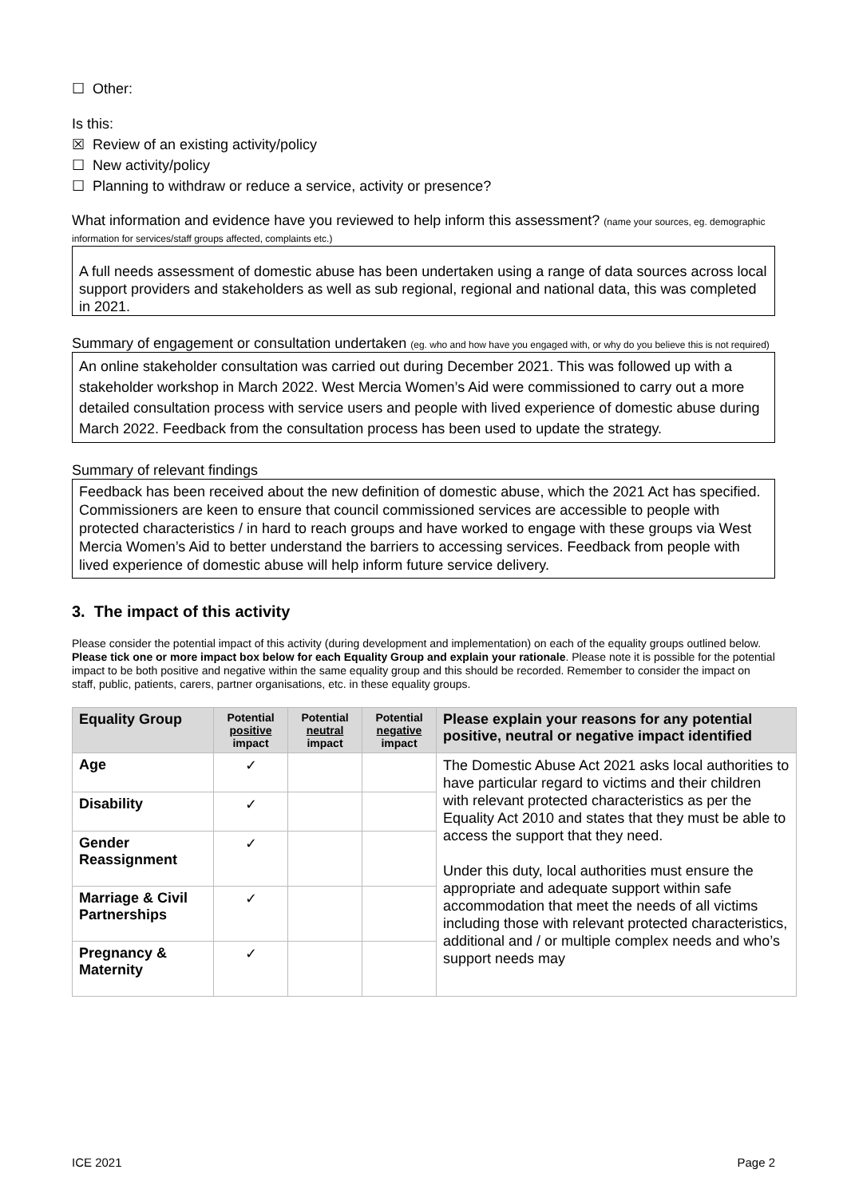☐ Other:
Is this:
☒ Review of an existing activity/policy
☐ New activity/policy
☐ Planning to withdraw or reduce a service, activity or presence?
What information and evidence have you reviewed to help inform this assessment? (name your sources, eg. demographic information for services/staff groups affected, complaints etc.)
A full needs assessment of domestic abuse has been undertaken using a range of data sources across local support providers and stakeholders as well as sub regional, regional and national data, this was completed in 2021.
Summary of engagement or consultation undertaken (eg. who and how have you engaged with, or why do you believe this is not required)
An online stakeholder consultation was carried out during December 2021. This was followed up with a stakeholder workshop in March 2022. West Mercia Women’s Aid were commissioned to carry out a more detailed consultation process with service users and people with lived experience of domestic abuse during March 2022. Feedback from the consultation process has been used to update the strategy.
Summary of relevant findings
Feedback has been received about the new definition of domestic abuse, which the 2021 Act has specified. Commissioners are keen to ensure that council commissioned services are accessible to people with protected characteristics / in hard to reach groups and have worked to engage with these groups via West Mercia Women’s Aid to better understand the barriers to accessing services. Feedback from people with lived experience of domestic abuse will help inform future service delivery.
3. The impact of this activity
Please consider the potential impact of this activity (during development and implementation) on each of the equality groups outlined below. Please tick one or more impact box below for each Equality Group and explain your rationale. Please note it is possible for the potential impact to be both positive and negative within the same equality group and this should be recorded. Remember to consider the impact on staff, public, patients, carers, partner organisations, etc. in these equality groups.
| Equality Group | Potential positive impact | Potential neutral impact | Potential negative impact | Please explain your reasons for any potential positive, neutral or negative impact identified |
| --- | --- | --- | --- | --- |
| Age | ✓ | | | The Domestic Abuse Act 2021 asks local authorities to have particular regard to victims and their children with relevant protected characteristics as per the Equality Act 2010 and states that they must be able to access the support that they need. Under this duty, local authorities must ensure the appropriate and adequate support within safe accommodation that meet the needs of all victims including those with relevant protected characteristics, additional and / or multiple complex needs and who’s support needs may |
| Disability | ✓ | | | |
| Gender Reassignment | ✓ | | | |
| Marriage & Civil Partnerships | ✓ | | | |
| Pregnancy & Maternity | ✓ | | | |
ICE 2021 Page 2